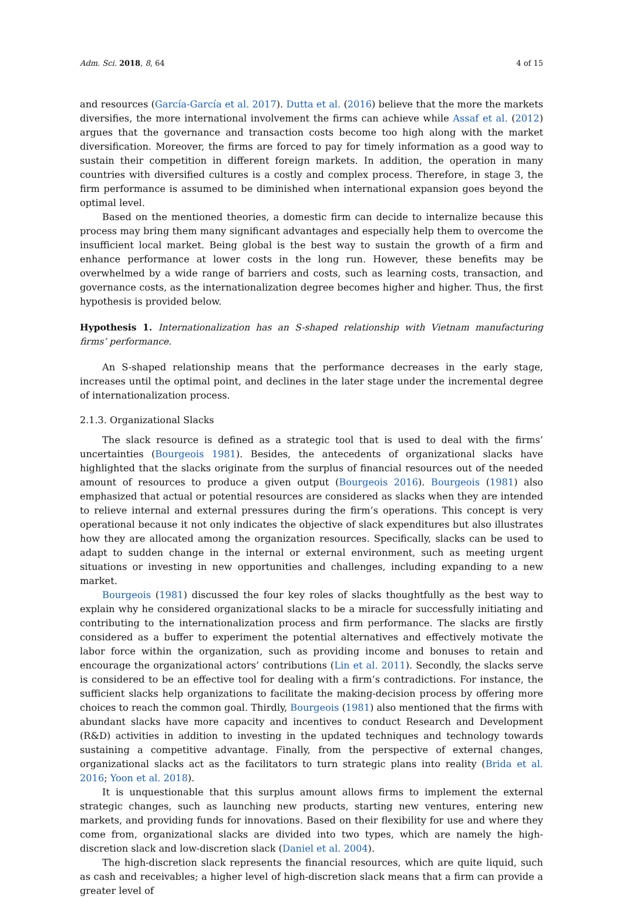Adm. Sci. 2018, 8, 64 4 of 15
and resources (García-García et al. 2017). Dutta et al. (2016) believe that the more the markets diversifies, the more international involvement the firms can achieve while Assaf et al. (2012) argues that the governance and transaction costs become too high along with the market diversification. Moreover, the firms are forced to pay for timely information as a good way to sustain their competition in different foreign markets. In addition, the operation in many countries with diversified cultures is a costly and complex process. Therefore, in stage 3, the firm performance is assumed to be diminished when international expansion goes beyond the optimal level.
Based on the mentioned theories, a domestic firm can decide to internalize because this process may bring them many significant advantages and especially help them to overcome the insufficient local market. Being global is the best way to sustain the growth of a firm and enhance performance at lower costs in the long run. However, these benefits may be overwhelmed by a wide range of barriers and costs, such as learning costs, transaction, and governance costs, as the internationalization degree becomes higher and higher. Thus, the first hypothesis is provided below.
Hypothesis 1. Internationalization has an S-shaped relationship with Vietnam manufacturing firms’ performance.
An S-shaped relationship means that the performance decreases in the early stage, increases until the optimal point, and declines in the later stage under the incremental degree of internationalization process.
2.1.3. Organizational Slacks
The slack resource is defined as a strategic tool that is used to deal with the firms’ uncertainties (Bourgeois 1981). Besides, the antecedents of organizational slacks have highlighted that the slacks originate from the surplus of financial resources out of the needed amount of resources to produce a given output (Bourgeois 2016). Bourgeois (1981) also emphasized that actual or potential resources are considered as slacks when they are intended to relieve internal and external pressures during the firm’s operations. This concept is very operational because it not only indicates the objective of slack expenditures but also illustrates how they are allocated among the organization resources. Specifically, slacks can be used to adapt to sudden change in the internal or external environment, such as meeting urgent situations or investing in new opportunities and challenges, including expanding to a new market.
Bourgeois (1981) discussed the four key roles of slacks thoughtfully as the best way to explain why he considered organizational slacks to be a miracle for successfully initiating and contributing to the internationalization process and firm performance. The slacks are firstly considered as a buffer to experiment the potential alternatives and effectively motivate the labor force within the organization, such as providing income and bonuses to retain and encourage the organizational actors’ contributions (Lin et al. 2011). Secondly, the slacks serve is considered to be an effective tool for dealing with a firm’s contradictions. For instance, the sufficient slacks help organizations to facilitate the making-decision process by offering more choices to reach the common goal. Thirdly, Bourgeois (1981) also mentioned that the firms with abundant slacks have more capacity and incentives to conduct Research and Development (R&D) activities in addition to investing in the updated techniques and technology towards sustaining a competitive advantage. Finally, from the perspective of external changes, organizational slacks act as the facilitators to turn strategic plans into reality (Brida et al. 2016; Yoon et al. 2018).
It is unquestionable that this surplus amount allows firms to implement the external strategic changes, such as launching new products, starting new ventures, entering new markets, and providing funds for innovations. Based on their flexibility for use and where they come from, organizational slacks are divided into two types, which are namely the high-discretion slack and low-discretion slack (Daniel et al. 2004).
The high-discretion slack represents the financial resources, which are quite liquid, such as cash and receivables; a higher level of high-discretion slack means that a firm can provide a greater level of